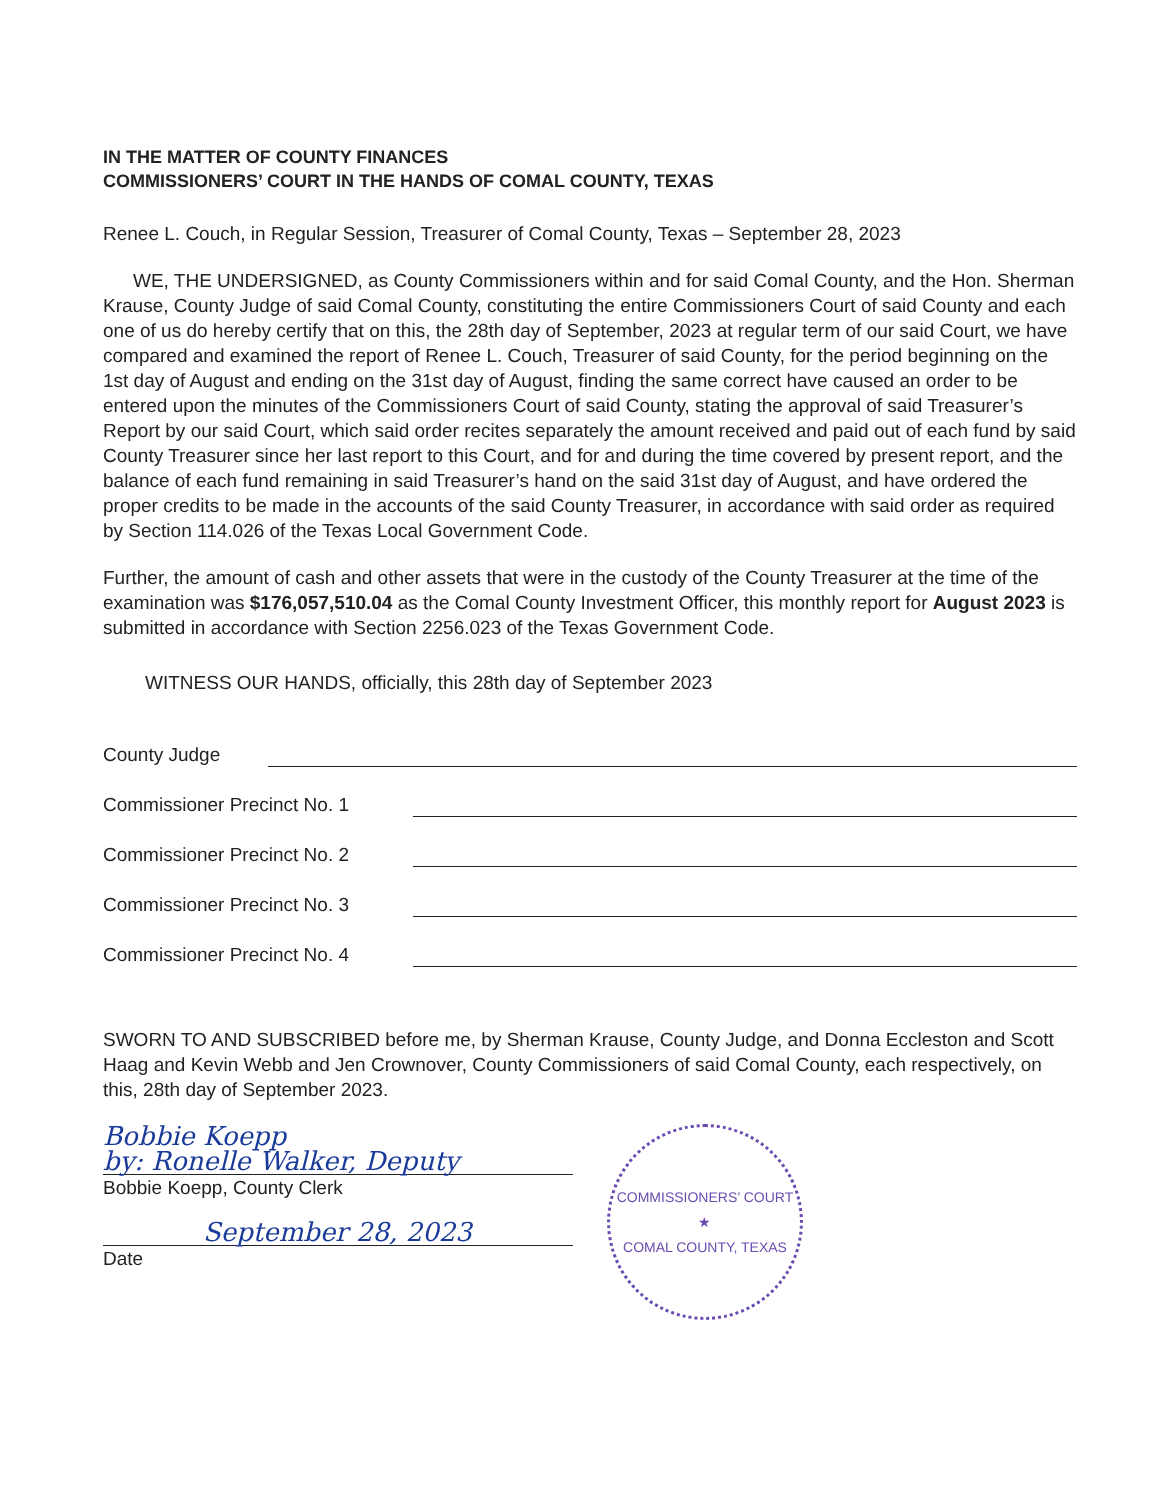IN THE MATTER OF COUNTY FINANCES
COMMISSIONERS’ COURT IN THE HANDS OF COMAL COUNTY, TEXAS
Renee L. Couch, in Regular Session, Treasurer of Comal County, Texas – September 28, 2023
WE, THE UNDERSIGNED, as County Commissioners within and for said Comal County, and the Hon. Sherman Krause, County Judge of said Comal County, constituting the entire Commissioners Court of said County and each one of us do hereby certify that on this, the 28th day of September, 2023 at regular term of our said Court, we have compared and examined the report of Renee L. Couch, Treasurer of said County, for the period beginning on the 1st day of August and ending on the 31st day of August, finding the same correct have caused an order to be entered upon the minutes of the Commissioners Court of said County, stating the approval of said Treasurer’s Report by our said Court, which said order recites separately the amount received and paid out of each fund by said County Treasurer since her last report to this Court, and for and during the time covered by present report, and the balance of each fund remaining in said Treasurer’s hand on the said 31st day of August, and have ordered the proper credits to be made in the accounts of the said County Treasurer, in accordance with said order as required by Section 114.026 of the Texas Local Government Code.
Further, the amount of cash and other assets that were in the custody of the County Treasurer at the time of the examination was $176,057,510.04 as the Comal County Investment Officer, this monthly report for August 2023 is submitted in accordance with Section 2256.023 of the Texas Government Code.
WITNESS OUR HANDS, officially, this 28th day of September 2023
County Judge
Commissioner Precinct No. 1
Commissioner Precinct No. 2
Commissioner Precinct No. 3
Commissioner Precinct No. 4
SWORN TO AND SUBSCRIBED before me, by Sherman Krause, County Judge, and Donna Eccleston and Scott Haag and Kevin Webb and Jen Crownover, County Commissioners of said Comal County, each respectively, on this, 28th day of September 2023.
Bobbie Koepp
by: Ronelle Walker, Deputy
Bobbie Koepp, County Clerk
September 28, 2023
Date
COMMISSIONERS’ COURT
★
COMAL COUNTY, TEXAS